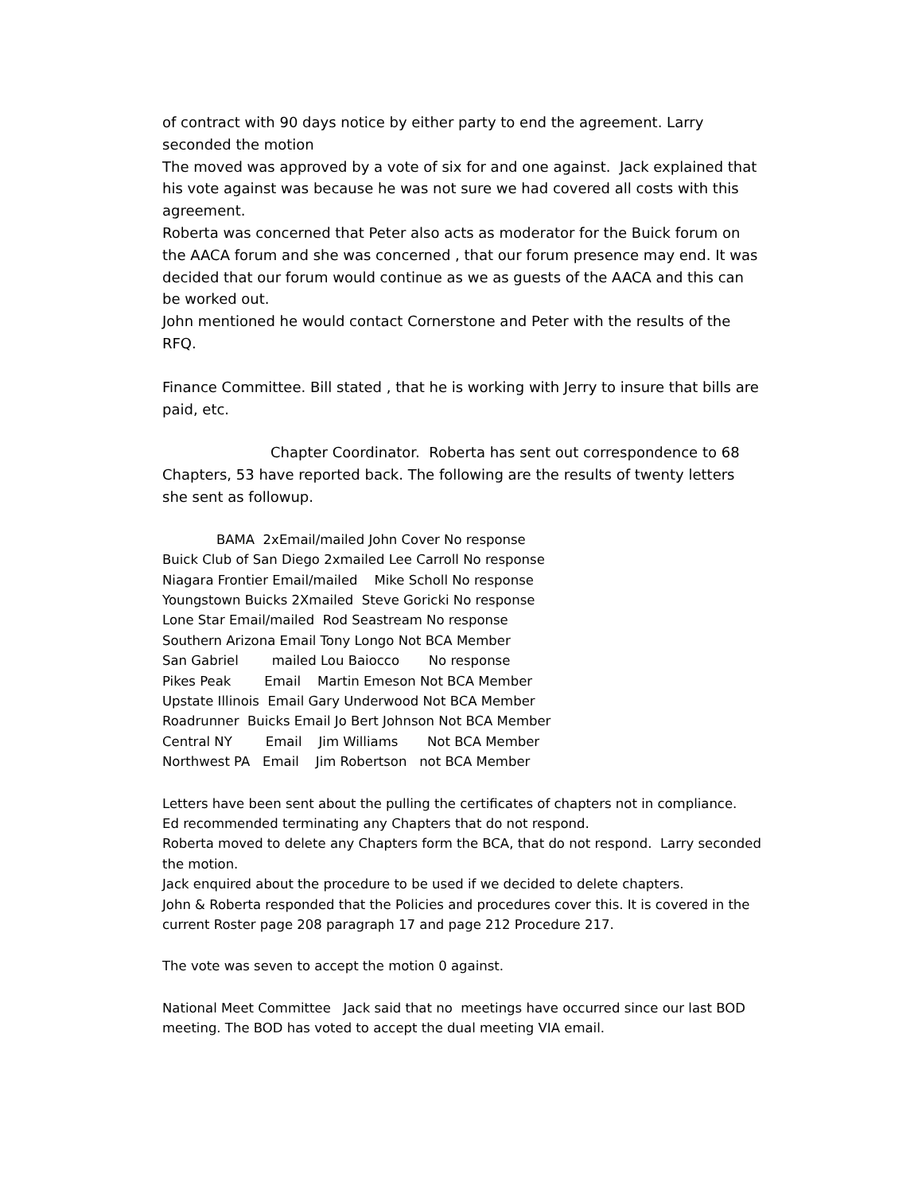of contract with 90 days notice by either party to end the agreement. Larry seconded the motion
The moved was approved by a vote of six for and one against. Jack explained that his vote against was because he was not sure we had covered all costs with this agreement.
Roberta was concerned that Peter also acts as moderator for the Buick forum on the AACA forum and she was concerned , that our forum presence may end. It was decided that our forum would continue as we as guests of the AACA and this can be worked out.
John mentioned he would contact Cornerstone and Peter with the results of the RFQ.
Finance Committee. Bill stated , that he is working with Jerry to insure that bills are paid, etc.
Chapter Coordinator. Roberta has sent out correspondence to 68 Chapters, 53 have reported back. The following are the results of twenty letters she sent as followup.
BAMA 2xEmail/mailed John Cover No response
Buick Club of San Diego 2xmailed Lee Carroll No response
Niagara Frontier Email/mailed Mike Scholl No response
Youngstown Buicks 2Xmailed Steve Goricki No response
Lone Star Email/mailed Rod Seastream No response
Southern Arizona Email Tony Longo Not BCA Member
San Gabriel mailed Lou Baiocco No response
Pikes Peak Email Martin Emeson Not BCA Member
Upstate Illinois Email Gary Underwood Not BCA Member
Roadrunner Buicks Email Jo Bert Johnson Not BCA Member
Central NY Email Jim Williams Not BCA Member
Northwest PA Email Jim Robertson not BCA Member
Letters have been sent about the pulling the certificates of chapters not in compliance.
Ed recommended terminating any Chapters that do not respond.
Roberta moved to delete any Chapters form the BCA, that do not respond. Larry seconded the motion.
Jack enquired about the procedure to be used if we decided to delete chapters.
John & Roberta responded that the Policies and procedures cover this. It is covered in the current Roster page 208 paragraph 17 and page 212 Procedure 217.
The vote was seven to accept the motion 0 against.
National Meet Committee Jack said that no meetings have occurred since our last BOD meeting. The BOD has voted to accept the dual meeting VIA email.